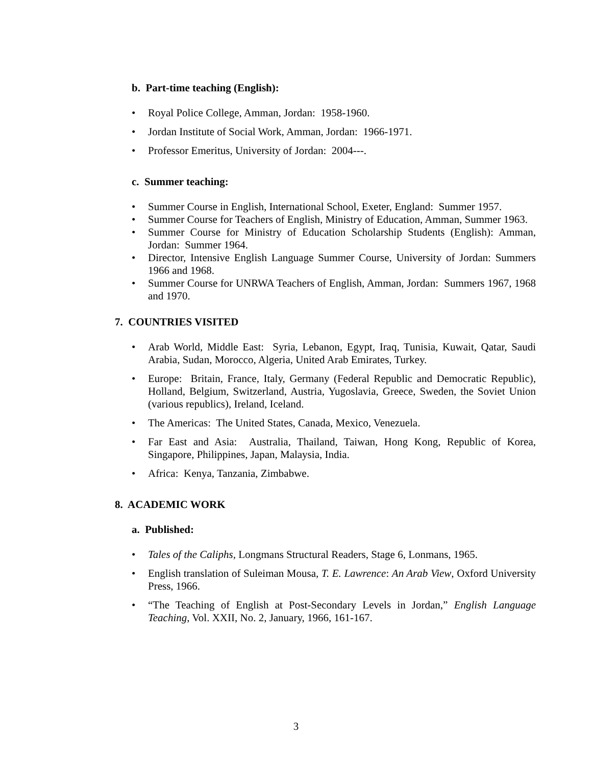b. Part-time teaching (English):
Royal Police College, Amman, Jordan: 1958-1960.
Jordan Institute of Social Work, Amman, Jordan: 1966-1971.
Professor Emeritus, University of Jordan: 2004---.
c. Summer teaching:
Summer Course in English, International School, Exeter, England: Summer 1957.
Summer Course for Teachers of English, Ministry of Education, Amman, Summer 1963.
Summer Course for Ministry of Education Scholarship Students (English): Amman, Jordan: Summer 1964.
Director, Intensive English Language Summer Course, University of Jordan: Summers 1966 and 1968.
Summer Course for UNRWA Teachers of English, Amman, Jordan: Summers 1967, 1968 and 1970.
7. COUNTRIES VISITED
Arab World, Middle East: Syria, Lebanon, Egypt, Iraq, Tunisia, Kuwait, Qatar, Saudi Arabia, Sudan, Morocco, Algeria, United Arab Emirates, Turkey.
Europe: Britain, France, Italy, Germany (Federal Republic and Democratic Republic), Holland, Belgium, Switzerland, Austria, Yugoslavia, Greece, Sweden, the Soviet Union (various republics), Ireland, Iceland.
The Americas: The United States, Canada, Mexico, Venezuela.
Far East and Asia: Australia, Thailand, Taiwan, Hong Kong, Republic of Korea, Singapore, Philippines, Japan, Malaysia, India.
Africa: Kenya, Tanzania, Zimbabwe.
8. ACADEMIC WORK
a. Published:
Tales of the Caliphs, Longmans Structural Readers, Stage 6, Lonmans, 1965.
English translation of Suleiman Mousa, T. E. Lawrence: An Arab View, Oxford University Press, 1966.
“The Teaching of English at Post-Secondary Levels in Jordan,” English Language Teaching, Vol. XXII, No. 2, January, 1966, 161-167.
3